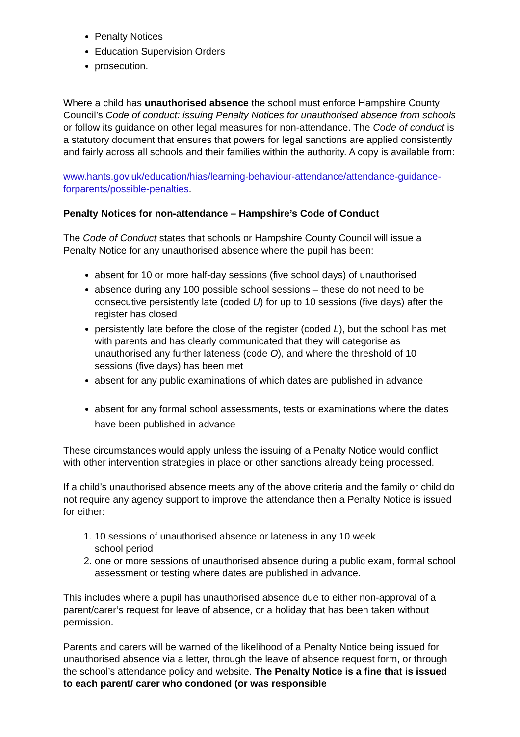Penalty Notices
Education Supervision Orders
prosecution.
Where a child has unauthorised absence the school must enforce Hampshire County Council’s Code of conduct: issuing Penalty Notices for unauthorised absence from schools or follow its guidance on other legal measures for non-attendance. The Code of conduct is a statutory document that ensures that powers for legal sanctions are applied consistently and fairly across all schools and their families within the authority. A copy is available from:
www.hants.gov.uk/education/hias/learning-behaviour-attendance/attendance-guidance-forparents/possible-penalties.
Penalty Notices for non-attendance – Hampshire’s Code of Conduct
The Code of Conduct states that schools or Hampshire County Council will issue a Penalty Notice for any unauthorised absence where the pupil has been:
absent for 10 or more half-day sessions (five school days) of unauthorised
absence during any 100 possible school sessions – these do not need to be consecutive persistently late (coded U) for up to 10 sessions (five days) after the register has closed
persistently late before the close of the register (coded L), but the school has met with parents and has clearly communicated that they will categorise as unauthorised any further lateness (code O), and where the threshold of 10 sessions (five days) has been met
absent for any public examinations of which dates are published in advance
absent for any formal school assessments, tests or examinations where the dates have been published in advance
These circumstances would apply unless the issuing of a Penalty Notice would conflict with other intervention strategies in place or other sanctions already being processed.
If a child’s unauthorised absence meets any of the above criteria and the family or child do not require any agency support to improve the attendance then a Penalty Notice is issued for either:
1. 10 sessions of unauthorised absence or lateness in any 10 week
school period
2. one or more sessions of unauthorised absence during a public exam, formal school assessment or testing where dates are published in advance.
This includes where a pupil has unauthorised absence due to either non-approval of a parent/carer’s request for leave of absence, or a holiday that has been taken without permission.
Parents and carers will be warned of the likelihood of a Penalty Notice being issued for unauthorised absence via a letter, through the leave of absence request form, or through the school’s attendance policy and website. The Penalty Notice is a fine that is issued to each parent/ carer who condoned (or was responsible